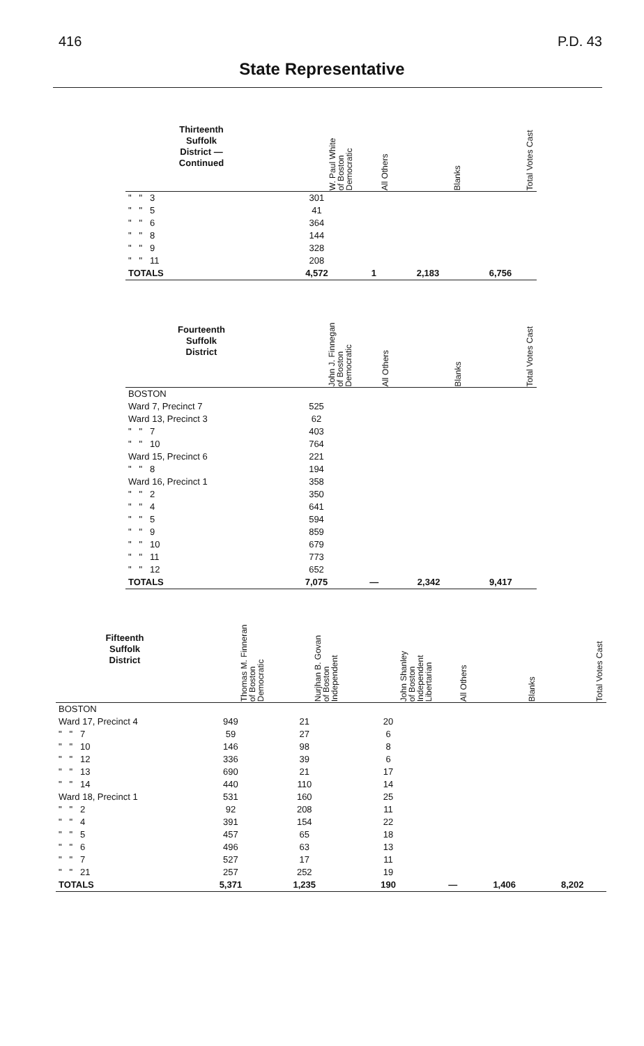416 P.D. 43
State Representative
| Thirteenth Suffolk District — Continued | W. Paul White of Boston Democratic | All Others | Blanks | Total Votes Cast |
| --- | --- | --- | --- | --- |
| " " 3 | 301 | | | |
| " " 5 | 41 | | | |
| " " 6 | 364 | | | |
| " " 8 | 144 | | | |
| " " 9 | 328 | | | |
| " " 11 | 208 | | | |
| TOTALS | 4,572 | 1 | 2,183 | 6,756 |
| Fourteenth Suffolk District | John J. Finnegan of Boston Democratic | All Others | Blanks | Total Votes Cast |
| --- | --- | --- | --- | --- |
| BOSTON | | | | |
| Ward 7, Precinct 7 | 525 | | | |
| Ward 13, Precinct 3 | 62 | | | |
| " " 7 | 403 | | | |
| " " 10 | 764 | | | |
| Ward 15, Precinct 6 | 221 | | | |
| " " 8 | 194 | | | |
| Ward 16, Precinct 1 | 358 | | | |
| " " 2 | 350 | | | |
| " " 4 | 641 | | | |
| " " 5 | 594 | | | |
| " " 9 | 859 | | | |
| " " 10 | 679 | | | |
| " " 11 | 773 | | | |
| " " 12 | 652 | | | |
| TOTALS | 7,075 | — | 2,342 | 9,417 |
| Fifteenth Suffolk District | Thomas M. Finneran of Boston Democratic | Nurjhan B. Govan of Boston Independent | John Shanley of Boston Independent Libertarian | All Others | Blanks | Total Votes Cast |
| --- | --- | --- | --- | --- | --- | --- |
| BOSTON | | | | | | |
| Ward 17, Precinct 4 | 949 | 21 | 20 | | | |
| " " 7 | 59 | 27 | 6 | | | |
| " " 10 | 146 | 98 | 8 | | | |
| " " 12 | 336 | 39 | 6 | | | |
| " " 13 | 690 | 21 | 17 | | | |
| " " 14 | 440 | 110 | 14 | | | |
| Ward 18, Precinct 1 | 531 | 160 | 25 | | | |
| " " 2 | 92 | 208 | 11 | | | |
| " " 4 | 391 | 154 | 22 | | | |
| " " 5 | 457 | 65 | 18 | | | |
| " " 6 | 496 | 63 | 13 | | | |
| " " 7 | 527 | 17 | 11 | | | |
| " " 21 | 257 | 252 | 19 | | | |
| TOTALS | 5,371 | 1,235 | 190 | — | 1,406 | 8,202 |